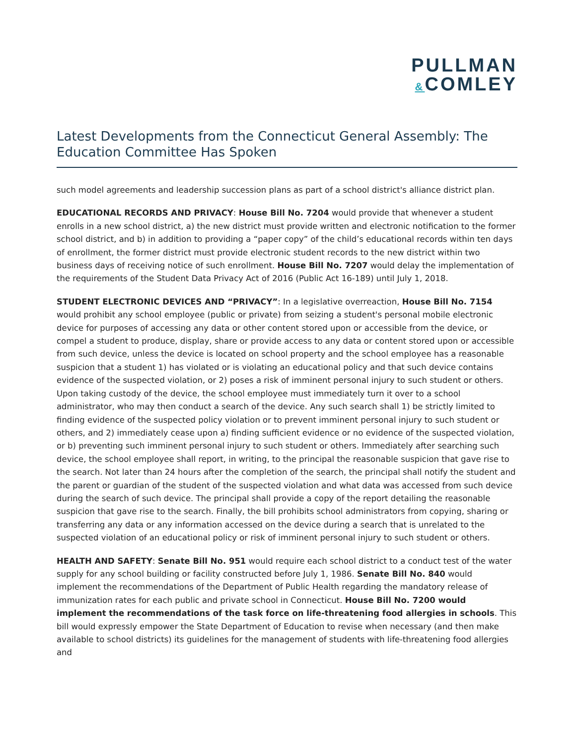PULLMAN
&COMLEY
Latest Developments from the Connecticut General Assembly: The Education Committee Has Spoken
such model agreements and leadership succession plans as part of a school district's alliance district plan.
EDUCATIONAL RECORDS AND PRIVACY: House Bill No. 7204 would provide that whenever a student enrolls in a new school district, a) the new district must provide written and electronic notification to the former school district, and b) in addition to providing a “paper copy” of the child’s educational records within ten days of enrollment, the former district must provide electronic student records to the new district within two business days of receiving notice of such enrollment. House Bill No. 7207 would delay the implementation of the requirements of the Student Data Privacy Act of 2016 (Public Act 16-189) until July 1, 2018.
STUDENT ELECTRONIC DEVICES AND “PRIVACY”: In a legislative overreaction, House Bill No. 7154 would prohibit any school employee (public or private) from seizing a student's personal mobile electronic device for purposes of accessing any data or other content stored upon or accessible from the device, or compel a student to produce, display, share or provide access to any data or content stored upon or accessible from such device, unless the device is located on school property and the school employee has a reasonable suspicion that a student 1) has violated or is violating an educational policy and that such device contains evidence of the suspected violation, or 2) poses a risk of imminent personal injury to such student or others. Upon taking custody of the device, the school employee must immediately turn it over to a school administrator, who may then conduct a search of the device. Any such search shall 1) be strictly limited to finding evidence of the suspected policy violation or to prevent imminent personal injury to such student or others, and 2) immediately cease upon a) finding sufficient evidence or no evidence of the suspected violation, or b) preventing such imminent personal injury to such student or others. Immediately after searching such device, the school employee shall report, in writing, to the principal the reasonable suspicion that gave rise to the search. Not later than 24 hours after the completion of the search, the principal shall notify the student and the parent or guardian of the student of the suspected violation and what data was accessed from such device during the search of such device. The principal shall provide a copy of the report detailing the reasonable suspicion that gave rise to the search. Finally, the bill prohibits school administrators from copying, sharing or transferring any data or any information accessed on the device during a search that is unrelated to the suspected violation of an educational policy or risk of imminent personal injury to such student or others.
HEALTH AND SAFETY: Senate Bill No. 951 would require each school district to a conduct test of the water supply for any school building or facility constructed before July 1, 1986. Senate Bill No. 840 would implement the recommendations of the Department of Public Health regarding the mandatory release of immunization rates for each public and private school in Connecticut. House Bill No. 7200 would implement the recommendations of the task force on life-threatening food allergies in schools. This bill would expressly empower the State Department of Education to revise when necessary (and then make available to school districts) its guidelines for the management of students with life-threatening food allergies and